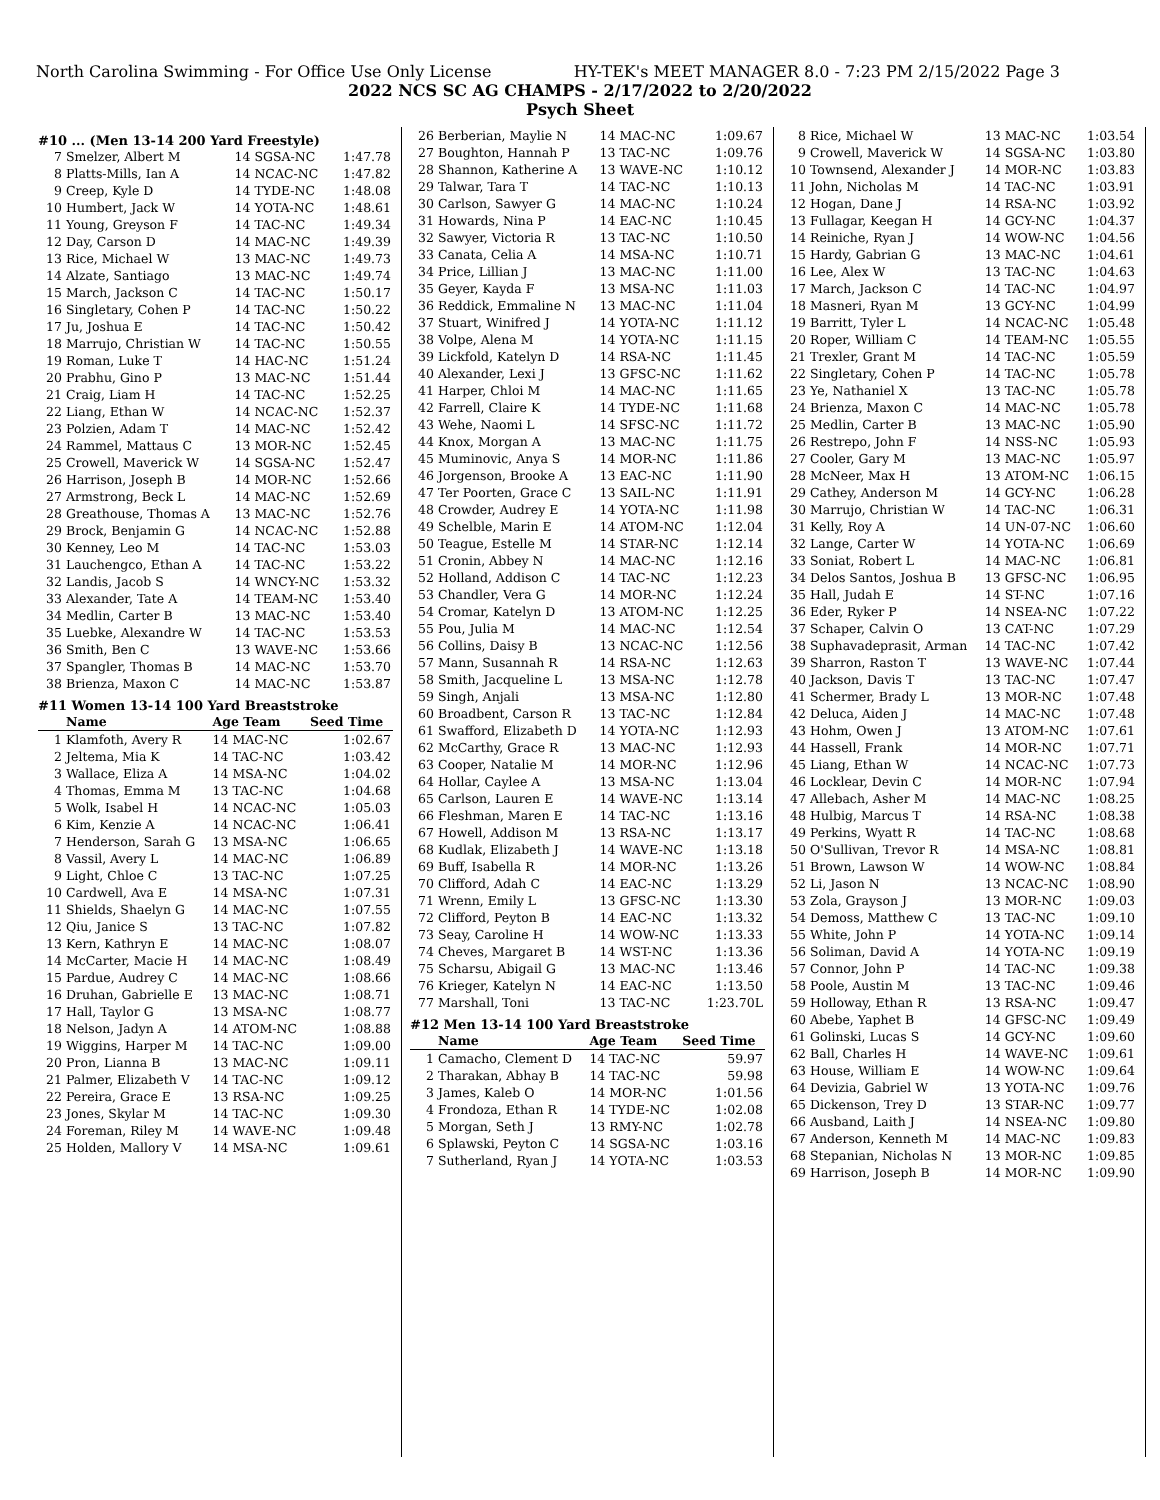North Carolina Swimming - For Office Use Only License HY-TEK's MEET MANAGER 8.0 - 7:23 PM 2/15/2022 Page 3
2022 NCS SC AG CHAMPS - 2/17/2022 to 2/20/2022
Psych Sheet
#10 ... (Men 13-14 200 Yard Freestyle)
| 7 | Smelzer, Albert M | 14 SGSA-NC | 1:47.78 |
| 8 | Platts-Mills, Ian A | 14 NCAC-NC | 1:47.82 |
| 9 | Creep, Kyle D | 14 TYDE-NC | 1:48.08 |
| 10 | Humbert, Jack W | 14 YOTA-NC | 1:48.61 |
| 11 | Young, Greyson F | 14 TAC-NC | 1:49.34 |
| 12 | Day, Carson D | 14 MAC-NC | 1:49.39 |
| 13 | Rice, Michael W | 13 MAC-NC | 1:49.73 |
| 14 | Alzate, Santiago | 13 MAC-NC | 1:49.74 |
| 15 | March, Jackson C | 14 TAC-NC | 1:50.17 |
| 16 | Singletary, Cohen P | 14 TAC-NC | 1:50.22 |
| 17 | Ju, Joshua E | 14 TAC-NC | 1:50.42 |
| 18 | Marrujo, Christian W | 14 TAC-NC | 1:50.55 |
| 19 | Roman, Luke T | 14 HAC-NC | 1:51.24 |
| 20 | Prabhu, Gino P | 13 MAC-NC | 1:51.44 |
| 21 | Craig, Liam H | 14 TAC-NC | 1:52.25 |
| 22 | Liang, Ethan W | 14 NCAC-NC | 1:52.37 |
| 23 | Polzien, Adam T | 14 MAC-NC | 1:52.42 |
| 24 | Rammel, Mattaus C | 13 MOR-NC | 1:52.45 |
| 25 | Crowell, Maverick W | 14 SGSA-NC | 1:52.47 |
| 26 | Harrison, Joseph B | 14 MOR-NC | 1:52.66 |
| 27 | Armstrong, Beck L | 14 MAC-NC | 1:52.69 |
| 28 | Greathouse, Thomas A | 13 MAC-NC | 1:52.76 |
| 29 | Brock, Benjamin G | 14 NCAC-NC | 1:52.88 |
| 30 | Kenney, Leo M | 14 TAC-NC | 1:53.03 |
| 31 | Lauchengco, Ethan A | 14 TAC-NC | 1:53.22 |
| 32 | Landis, Jacob S | 14 WNCY-NC | 1:53.32 |
| 33 | Alexander, Tate A | 14 TEAM-NC | 1:53.40 |
| 34 | Medlin, Carter B | 13 MAC-NC | 1:53.40 |
| 35 | Luebke, Alexandre W | 14 TAC-NC | 1:53.53 |
| 36 | Smith, Ben C | 13 WAVE-NC | 1:53.66 |
| 37 | Spangler, Thomas B | 14 MAC-NC | 1:53.70 |
| 38 | Brienza, Maxon C | 14 MAC-NC | 1:53.87 |
#11 Women 13-14 100 Yard Breaststroke
| | Name | Age Team | Seed Time |
| --- | --- | --- | --- |
| 1 | Klamfoth, Avery R | 14 MAC-NC | 1:02.67 |
| 2 | Jeltema, Mia K | 14 TAC-NC | 1:03.42 |
| 3 | Wallace, Eliza A | 14 MSA-NC | 1:04.02 |
| 4 | Thomas, Emma M | 13 TAC-NC | 1:04.68 |
| 5 | Wolk, Isabel H | 14 NCAC-NC | 1:05.03 |
| 6 | Kim, Kenzie A | 14 NCAC-NC | 1:06.41 |
| 7 | Henderson, Sarah G | 13 MSA-NC | 1:06.65 |
| 8 | Vassil, Avery L | 14 MAC-NC | 1:06.89 |
| 9 | Light, Chloe C | 13 TAC-NC | 1:07.25 |
| 10 | Cardwell, Ava E | 14 MSA-NC | 1:07.31 |
| 11 | Shields, Shaelyn G | 14 MAC-NC | 1:07.55 |
| 12 | Qiu, Janice S | 13 TAC-NC | 1:07.82 |
| 13 | Kern, Kathryn E | 14 MAC-NC | 1:08.07 |
| 14 | McCarter, Macie H | 14 MAC-NC | 1:08.49 |
| 15 | Pardue, Audrey C | 14 MAC-NC | 1:08.66 |
| 16 | Druhan, Gabrielle E | 13 MAC-NC | 1:08.71 |
| 17 | Hall, Taylor G | 13 MSA-NC | 1:08.77 |
| 18 | Nelson, Jadyn A | 14 ATOM-NC | 1:08.88 |
| 19 | Wiggins, Harper M | 14 TAC-NC | 1:09.00 |
| 20 | Pron, Lianna B | 13 MAC-NC | 1:09.11 |
| 21 | Palmer, Elizabeth V | 14 TAC-NC | 1:09.12 |
| 22 | Pereira, Grace E | 13 RSA-NC | 1:09.25 |
| 23 | Jones, Skylar M | 14 TAC-NC | 1:09.30 |
| 24 | Foreman, Riley M | 14 WAVE-NC | 1:09.48 |
| 25 | Holden, Mallory V | 14 MSA-NC | 1:09.61 |
| 26 | Berberian, Maylie N | 14 MAC-NC | 1:09.67 |
| 27 | Boughton, Hannah P | 13 TAC-NC | 1:09.76 |
| 28 | Shannon, Katherine A | 13 WAVE-NC | 1:10.12 |
| 29 | Talwar, Tara T | 14 TAC-NC | 1:10.13 |
| 30 | Carlson, Sawyer G | 14 MAC-NC | 1:10.24 |
| 31 | Howards, Nina P | 14 EAC-NC | 1:10.45 |
| 32 | Sawyer, Victoria R | 13 TAC-NC | 1:10.50 |
| 33 | Canata, Celia A | 14 MSA-NC | 1:10.71 |
| 34 | Price, Lillian J | 13 MAC-NC | 1:11.00 |
| 35 | Geyer, Kayda F | 13 MSA-NC | 1:11.03 |
| 36 | Reddick, Emmaline N | 13 MAC-NC | 1:11.04 |
| 37 | Stuart, Winifred J | 14 YOTA-NC | 1:11.12 |
| 38 | Volpe, Alena M | 14 YOTA-NC | 1:11.15 |
| 39 | Lickfold, Katelyn D | 14 RSA-NC | 1:11.45 |
| 40 | Alexander, Lexi J | 13 GFSC-NC | 1:11.62 |
| 41 | Harper, Chloi M | 14 MAC-NC | 1:11.65 |
| 42 | Farrell, Claire K | 14 TYDE-NC | 1:11.68 |
| 43 | Wehe, Naomi L | 14 SFSC-NC | 1:11.72 |
| 44 | Knox, Morgan A | 13 MAC-NC | 1:11.75 |
| 45 | Muminovic, Anya S | 14 MOR-NC | 1:11.86 |
| 46 | Jorgenson, Brooke A | 13 EAC-NC | 1:11.90 |
| 47 | Ter Poorten, Grace C | 13 SAIL-NC | 1:11.91 |
| 48 | Crowder, Audrey E | 14 YOTA-NC | 1:11.98 |
| 49 | Schelble, Marin E | 14 ATOM-NC | 1:12.04 |
| 50 | Teague, Estelle M | 14 STAR-NC | 1:12.14 |
| 51 | Cronin, Abbey N | 14 MAC-NC | 1:12.16 |
| 52 | Holland, Addison C | 14 TAC-NC | 1:12.23 |
| 53 | Chandler, Vera G | 14 MOR-NC | 1:12.24 |
| 54 | Cromar, Katelyn D | 13 ATOM-NC | 1:12.25 |
| 55 | Pou, Julia M | 14 MAC-NC | 1:12.54 |
| 56 | Collins, Daisy B | 13 NCAC-NC | 1:12.56 |
| 57 | Mann, Susannah R | 14 RSA-NC | 1:12.63 |
| 58 | Smith, Jacqueline L | 13 MSA-NC | 1:12.78 |
| 59 | Singh, Anjali | 13 MSA-NC | 1:12.80 |
| 60 | Broadbent, Carson R | 13 TAC-NC | 1:12.84 |
| 61 | Swafford, Elizabeth D | 14 YOTA-NC | 1:12.93 |
| 62 | McCarthy, Grace R | 13 MAC-NC | 1:12.93 |
| 63 | Cooper, Natalie M | 14 MOR-NC | 1:12.96 |
| 64 | Hollar, Caylee A | 13 MSA-NC | 1:13.04 |
| 65 | Carlson, Lauren E | 14 WAVE-NC | 1:13.14 |
| 66 | Fleshman, Maren E | 14 TAC-NC | 1:13.16 |
| 67 | Howell, Addison M | 13 RSA-NC | 1:13.17 |
| 68 | Kudlak, Elizabeth J | 14 WAVE-NC | 1:13.18 |
| 69 | Buff, Isabella R | 14 MOR-NC | 1:13.26 |
| 70 | Clifford, Adah C | 14 EAC-NC | 1:13.29 |
| 71 | Wrenn, Emily L | 13 GFSC-NC | 1:13.30 |
| 72 | Clifford, Peyton B | 14 EAC-NC | 1:13.32 |
| 73 | Seay, Caroline H | 14 WOW-NC | 1:13.33 |
| 74 | Cheves, Margaret B | 14 WST-NC | 1:13.36 |
| 75 | Scharsu, Abigail G | 13 MAC-NC | 1:13.46 |
| 76 | Krieger, Katelyn N | 14 EAC-NC | 1:13.50 |
| 77 | Marshall, Toni | 13 TAC-NC | 1:23.70L |
#12 Men 13-14 100 Yard Breaststroke
| | Name | Age Team | Seed Time |
| --- | --- | --- | --- |
| 1 | Camacho, Clement D | 14 TAC-NC | 59.97 |
| 2 | Tharakan, Abhay B | 14 TAC-NC | 59.98 |
| 3 | James, Kaleb O | 14 MOR-NC | 1:01.56 |
| 4 | Frondoza, Ethan R | 14 TYDE-NC | 1:02.08 |
| 5 | Morgan, Seth J | 13 RMY-NC | 1:02.78 |
| 6 | Splawski, Peyton C | 14 SGSA-NC | 1:03.16 |
| 7 | Sutherland, Ryan J | 14 YOTA-NC | 1:03.53 |
| 8 | Rice, Michael W | 13 MAC-NC | 1:03.54 |
| 9 | Crowell, Maverick W | 14 SGSA-NC | 1:03.80 |
| 10 | Townsend, Alexander J | 14 MOR-NC | 1:03.83 |
| 11 | John, Nicholas M | 14 TAC-NC | 1:03.91 |
| 12 | Hogan, Dane J | 14 RSA-NC | 1:03.92 |
| 13 | Fullagar, Keegan H | 14 GCY-NC | 1:04.37 |
| 14 | Reiniche, Ryan J | 14 WOW-NC | 1:04.56 |
| 15 | Hardy, Gabrian G | 13 MAC-NC | 1:04.61 |
| 16 | Lee, Alex W | 13 TAC-NC | 1:04.63 |
| 17 | March, Jackson C | 14 TAC-NC | 1:04.97 |
| 18 | Masneri, Ryan M | 13 GCY-NC | 1:04.99 |
| 19 | Barritt, Tyler L | 14 NCAC-NC | 1:05.48 |
| 20 | Roper, William C | 14 TEAM-NC | 1:05.55 |
| 21 | Trexler, Grant M | 14 TAC-NC | 1:05.59 |
| 22 | Singletary, Cohen P | 14 TAC-NC | 1:05.78 |
| 23 | Ye, Nathaniel X | 13 TAC-NC | 1:05.78 |
| 24 | Brienza, Maxon C | 14 MAC-NC | 1:05.78 |
| 25 | Medlin, Carter B | 13 MAC-NC | 1:05.90 |
| 26 | Restrepo, John F | 14 NSS-NC | 1:05.93 |
| 27 | Cooler, Gary M | 13 MAC-NC | 1:05.97 |
| 28 | McNeer, Max H | 13 ATOM-NC | 1:06.15 |
| 29 | Cathey, Anderson M | 14 GCY-NC | 1:06.28 |
| 30 | Marrujo, Christian W | 14 TAC-NC | 1:06.31 |
| 31 | Kelly, Roy A | 14 UN-07-NC | 1:06.60 |
| 32 | Lange, Carter W | 14 YOTA-NC | 1:06.69 |
| 33 | Soniat, Robert L | 14 MAC-NC | 1:06.81 |
| 34 | Delos Santos, Joshua B | 13 GFSC-NC | 1:06.95 |
| 35 | Hall, Judah E | 14 ST-NC | 1:07.16 |
| 36 | Eder, Ryker P | 14 NSEA-NC | 1:07.22 |
| 37 | Schaper, Calvin O | 13 CAT-NC | 1:07.29 |
| 38 | Suphavadeprasit, Arman | 14 TAC-NC | 1:07.42 |
| 39 | Sharron, Raston T | 13 WAVE-NC | 1:07.44 |
| 40 | Jackson, Davis T | 13 TAC-NC | 1:07.47 |
| 41 | Schermer, Brady L | 13 MOR-NC | 1:07.48 |
| 42 | Deluca, Aiden J | 14 MAC-NC | 1:07.48 |
| 43 | Hohm, Owen J | 13 ATOM-NC | 1:07.61 |
| 44 | Hassell, Frank | 14 MOR-NC | 1:07.71 |
| 45 | Liang, Ethan W | 14 NCAC-NC | 1:07.73 |
| 46 | Locklear, Devin C | 14 MOR-NC | 1:07.94 |
| 47 | Allebach, Asher M | 14 MAC-NC | 1:08.25 |
| 48 | Hulbig, Marcus T | 14 RSA-NC | 1:08.38 |
| 49 | Perkins, Wyatt R | 14 TAC-NC | 1:08.68 |
| 50 | O'Sullivan, Trevor R | 14 MSA-NC | 1:08.81 |
| 51 | Brown, Lawson W | 14 WOW-NC | 1:08.84 |
| 52 | Li, Jason N | 13 NCAC-NC | 1:08.90 |
| 53 | Zola, Grayson J | 13 MOR-NC | 1:09.03 |
| 54 | Demoss, Matthew C | 13 TAC-NC | 1:09.10 |
| 55 | White, John P | 14 YOTA-NC | 1:09.14 |
| 56 | Soliman, David A | 14 YOTA-NC | 1:09.19 |
| 57 | Connor, John P | 14 TAC-NC | 1:09.38 |
| 58 | Poole, Austin M | 13 TAC-NC | 1:09.46 |
| 59 | Holloway, Ethan R | 13 RSA-NC | 1:09.47 |
| 60 | Abebe, Yaphet B | 14 GFSC-NC | 1:09.49 |
| 61 | Golinski, Lucas S | 14 GCY-NC | 1:09.60 |
| 62 | Ball, Charles H | 14 WAVE-NC | 1:09.61 |
| 63 | House, William E | 14 WOW-NC | 1:09.64 |
| 64 | Devizia, Gabriel W | 13 YOTA-NC | 1:09.76 |
| 65 | Dickenson, Trey D | 13 STAR-NC | 1:09.77 |
| 66 | Ausband, Laith J | 14 NSEA-NC | 1:09.80 |
| 67 | Anderson, Kenneth M | 14 MAC-NC | 1:09.83 |
| 68 | Stepanian, Nicholas N | 13 MOR-NC | 1:09.85 |
| 69 | Harrison, Joseph B | 14 MOR-NC | 1:09.90 |